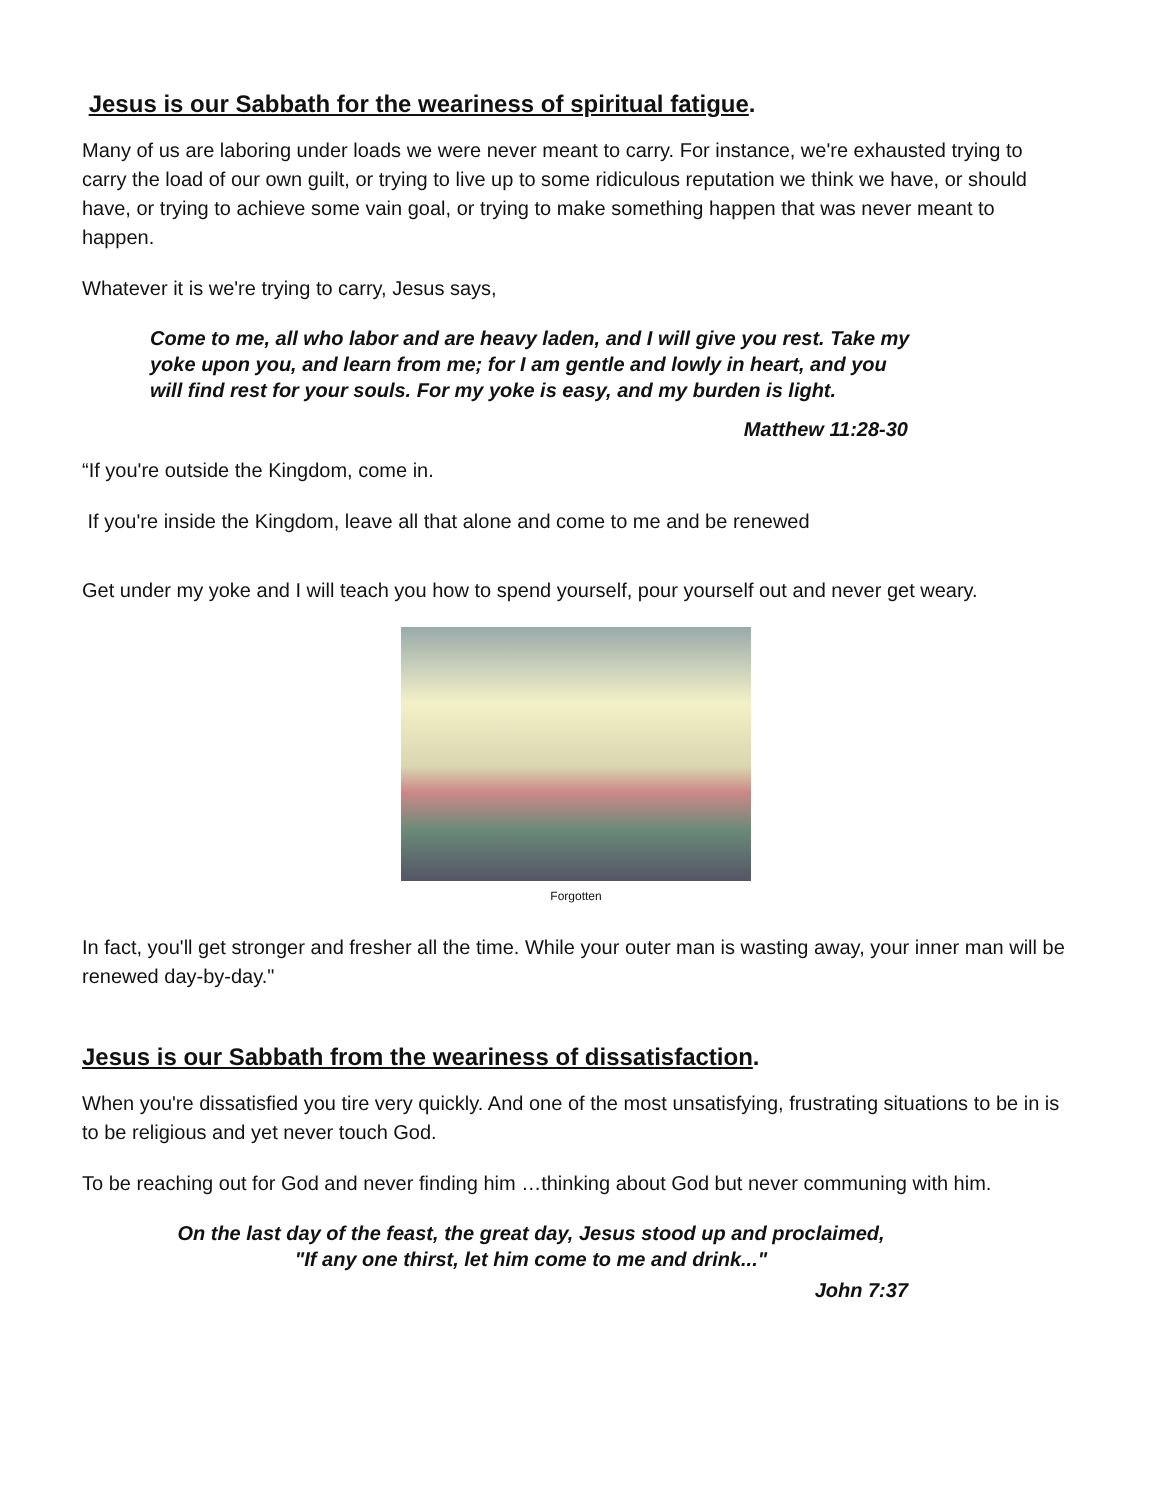Jesus is our Sabbath for the weariness of spiritual fatigue.
Many of us are laboring under loads we were never meant to carry. For instance, we're exhausted trying to carry the load of our own guilt, or trying to live up to some ridiculous reputation we think we have, or should have, or trying to achieve some vain goal, or trying to make something happen that was never meant to happen.
Whatever it is we're trying to carry, Jesus says,
Come to me, all who labor and are heavy laden, and I will give you rest. Take my yoke upon you, and learn from me; for I am gentle and lowly in heart, and you will find rest for your souls. For my yoke is easy, and my burden is light.
Matthew 11:28-30
“If you're outside the Kingdom, come in.
If you're inside the Kingdom, leave all that alone and come to me and be renewed
Get under my yoke and I will teach you how to spend yourself, pour yourself out and never get weary.
Forgotten
In fact, you'll get stronger and fresher all the time. While your outer man is wasting away, your inner man will be renewed day-by-day."
Jesus is our Sabbath from the weariness of dissatisfaction.
When you're dissatisfied you tire very quickly. And one of the most unsatisfying, frustrating situations to be in is to be religious and yet never touch God.
To be reaching out for God and never finding him …thinking about God but never communing with him.
On the last day of the feast, the great day, Jesus stood up and proclaimed,
"If any one thirst, let him come to me and drink..."
John 7:37